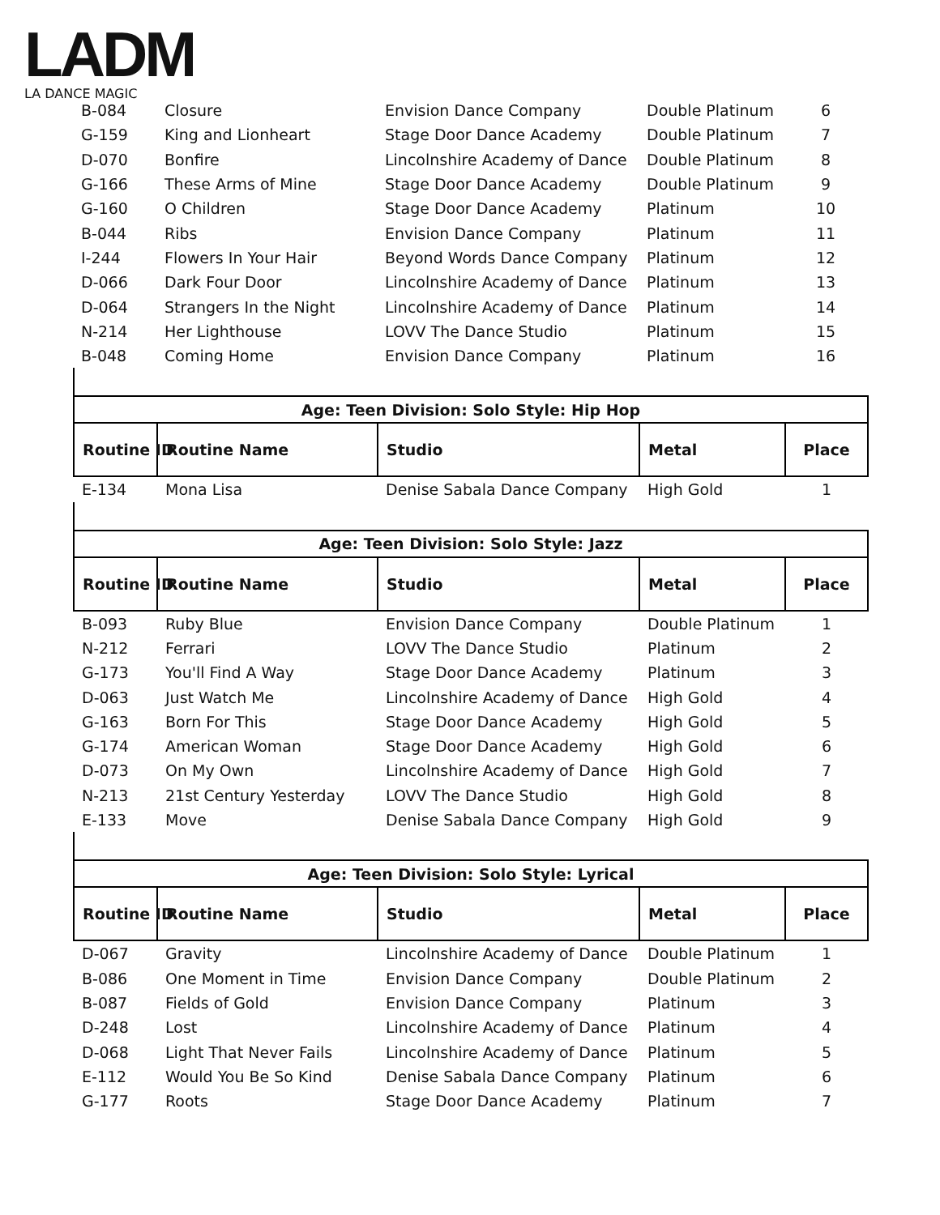LADM
LA DANCE MAGIC
| B-084 | Closure | Envision Dance Company | Double Platinum | 6 |
| G-159 | King and Lionheart | Stage Door Dance Academy | Double Platinum | 7 |
| D-070 | Bonfire | Lincolnshire Academy of Dance | Double Platinum | 8 |
| G-166 | These Arms of Mine | Stage Door Dance Academy | Double Platinum | 9 |
| G-160 | O Children | Stage Door Dance Academy | Platinum | 10 |
| B-044 | Ribs | Envision Dance Company | Platinum | 11 |
| I-244 | Flowers In Your Hair | Beyond Words Dance Company | Platinum | 12 |
| D-066 | Dark Four Door | Lincolnshire Academy of Dance | Platinum | 13 |
| D-064 | Strangers In the Night | Lincolnshire Academy of Dance | Platinum | 14 |
| N-214 | Her Lighthouse | LOVV The Dance Studio | Platinum | 15 |
| B-048 | Coming Home | Envision Dance Company | Platinum | 16 |
| Age: Teen Division: Solo Style: Hip Hop | | | | |
| --- | --- | --- | --- | --- |
| Routine ID | Routine Name | Studio | Metal | Place |
| E-134 | Mona Lisa | Denise Sabala Dance Company | High Gold | 1 |
| Age: Teen Division: Solo Style: Jazz | | | | |
| --- | --- | --- | --- | --- |
| Routine ID | Routine Name | Studio | Metal | Place |
| B-093 | Ruby Blue | Envision Dance Company | Double Platinum | 1 |
| N-212 | Ferrari | LOVV The Dance Studio | Platinum | 2 |
| G-173 | You'll Find A Way | Stage Door Dance Academy | Platinum | 3 |
| D-063 | Just Watch Me | Lincolnshire Academy of Dance | High Gold | 4 |
| G-163 | Born For This | Stage Door Dance Academy | High Gold | 5 |
| G-174 | American Woman | Stage Door Dance Academy | High Gold | 6 |
| D-073 | On My Own | Lincolnshire Academy of Dance | High Gold | 7 |
| N-213 | 21st Century Yesterday | LOVV The Dance Studio | High Gold | 8 |
| E-133 | Move | Denise Sabala Dance Company | High Gold | 9 |
| Age: Teen Division: Solo Style: Lyrical | | | | |
| --- | --- | --- | --- | --- |
| Routine ID | Routine Name | Studio | Metal | Place |
| D-067 | Gravity | Lincolnshire Academy of Dance | Double Platinum | 1 |
| B-086 | One Moment in Time | Envision Dance Company | Double Platinum | 2 |
| B-087 | Fields of Gold | Envision Dance Company | Platinum | 3 |
| D-248 | Lost | Lincolnshire Academy of Dance | Platinum | 4 |
| D-068 | Light That Never Fails | Lincolnshire Academy of Dance | Platinum | 5 |
| E-112 | Would You Be So Kind | Denise Sabala Dance Company | Platinum | 6 |
| G-177 | Roots | Stage Door Dance Academy | Platinum | 7 |